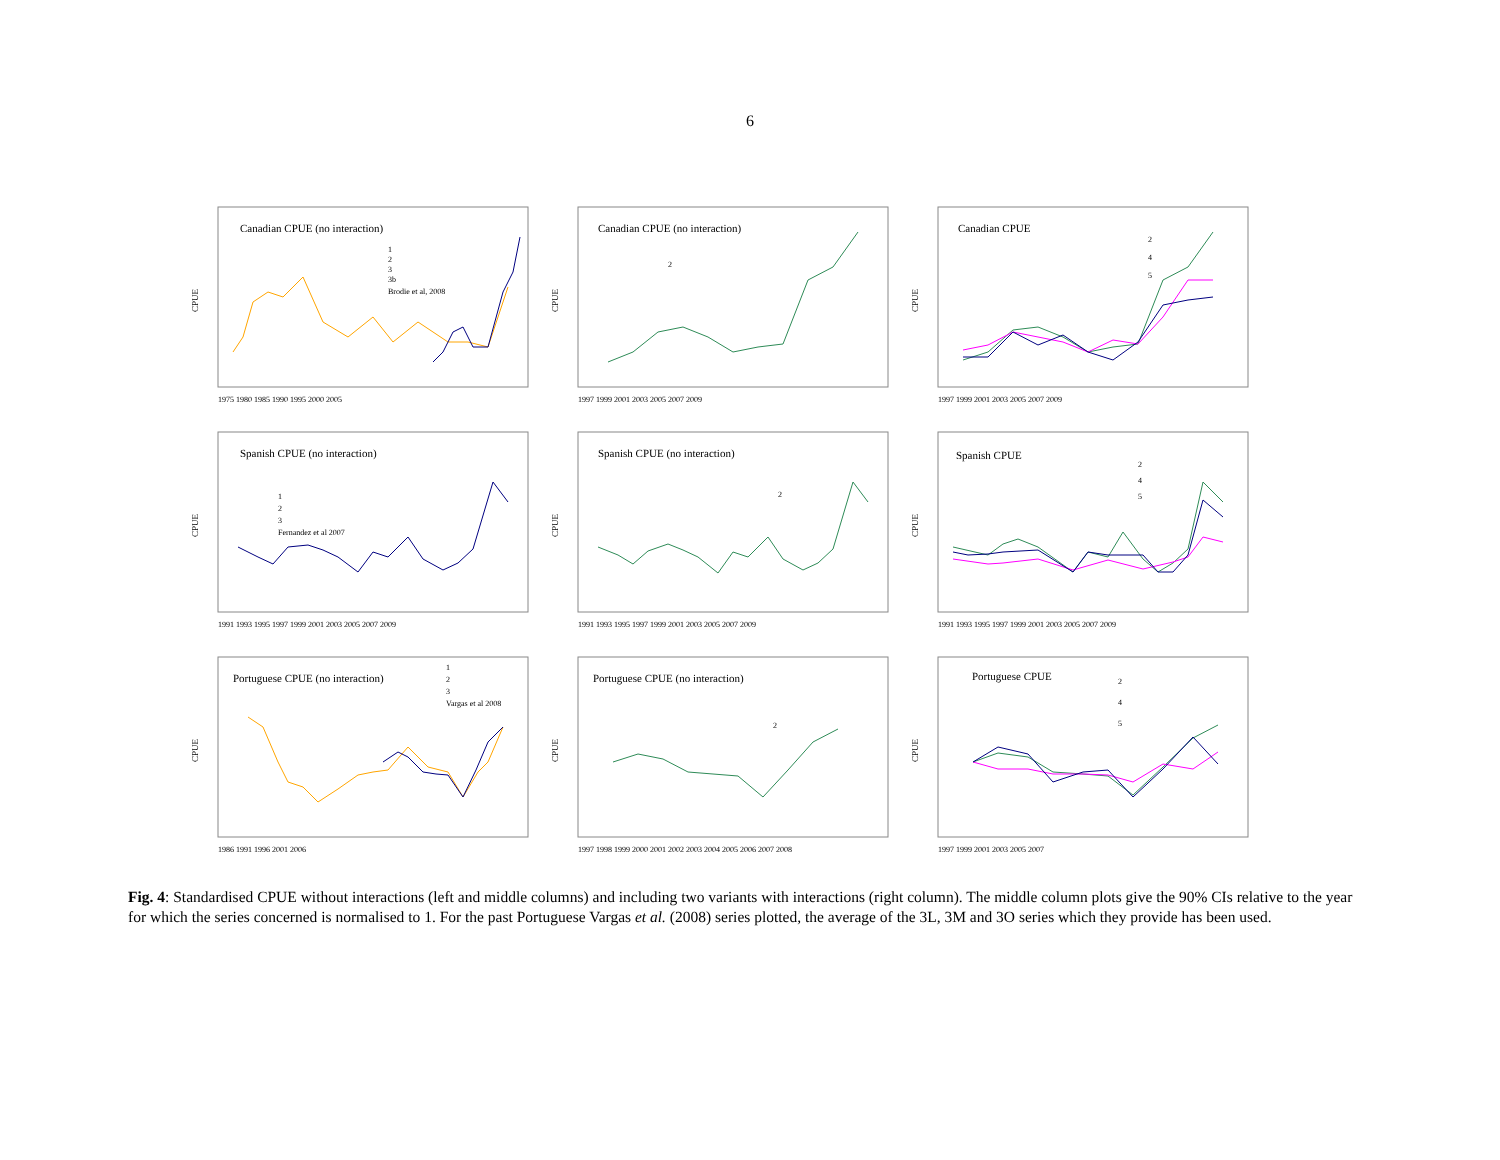6
Canadian CPUE (no interaction)
1
2
3
3b
Brodie et al, 2008
CPUE
1975 1980 1985 1990 1995 2000 2005
Canadian CPUE (no interaction)
2
CPUE
1997 1999 2001 2003 2005 2007 2009
Canadian CPUE
2
4
5
CPUE
1997 1999 2001 2003 2005 2007 2009
Spanish CPUE (no interaction)
1
2
3
Fernandez et al 2007
CPUE
1991 1993 1995 1997 1999 2001 2003 2005 2007 2009
Spanish CPUE (no interaction)
2
CPUE
1991 1993 1995 1997 1999 2001 2003 2005 2007 2009
Spanish CPUE
2
4
5
CPUE
1991 1993 1995 1997 1999 2001 2003 2005 2007 2009
Portuguese CPUE (no interaction)
1
2
3
Vargas et al 2008
CPUE
1986 1991 1996 2001 2006
Portuguese CPUE (no interaction)
2
CPUE
1997 1998 1999 2000 2001 2002 2003 2004 2005 2006 2007 2008
Portuguese CPUE
2
4
5
CPUE
1997 1999 2001 2003 2005 2007
Fig. 4: Standardised CPUE without interactions (left and middle columns) and including two variants with interactions (right column). The middle column plots give the 90% CIs relative to the year for which the series concerned is normalised to 1. For the past Portuguese Vargas et al. (2008) series plotted, the average of the 3L, 3M and 3O series which they provide has been used.